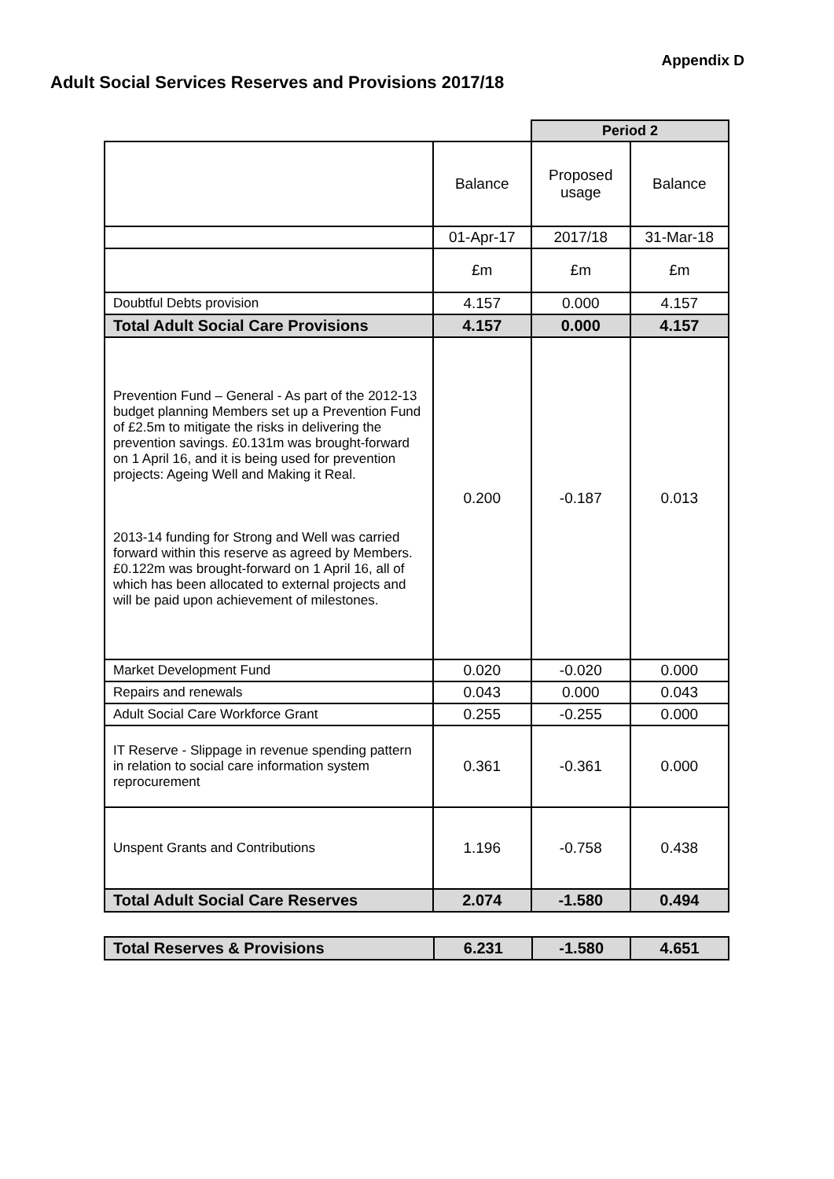Appendix D
Adult Social Services Reserves and Provisions 2017/18
| | | Period 2 | |
| | Balance | Proposed usage | Balance |
| | 01-Apr-17 | 2017/18 | 31-Mar-18 |
| | £m | £m | £m |
| Doubtful Debts provision | 4.157 | 0.000 | 4.157 |
| Total Adult Social Care Provisions | 4.157 | 0.000 | 4.157 |
| Prevention Fund – General - As part of the 2012-13 budget planning Members set up a Prevention Fund of £2.5m to mitigate the risks in delivering the prevention savings. £0.131m was brought-forward on 1 April 16, and it is being used for prevention projects: Ageing Well and Making it Real. 2013-14 funding for Strong and Well was carried forward within this reserve as agreed by Members. £0.122m was brought-forward on 1 April 16, all of which has been allocated to external projects and will be paid upon achievement of milestones. | 0.200 | -0.187 | 0.013 |
| Market Development Fund | 0.020 | -0.020 | 0.000 |
| Repairs and renewals | 0.043 | 0.000 | 0.043 |
| Adult Social Care Workforce Grant | 0.255 | -0.255 | 0.000 |
| IT Reserve - Slippage in revenue spending pattern in relation to social care information system reprocurement | 0.361 | -0.361 | 0.000 |
| Unspent Grants and Contributions | 1.196 | -0.758 | 0.438 |
| Total Adult Social Care Reserves | 2.074 | -1.580 | 0.494 |
| Total Reserves & Provisions | 6.231 | -1.580 | 4.651 |